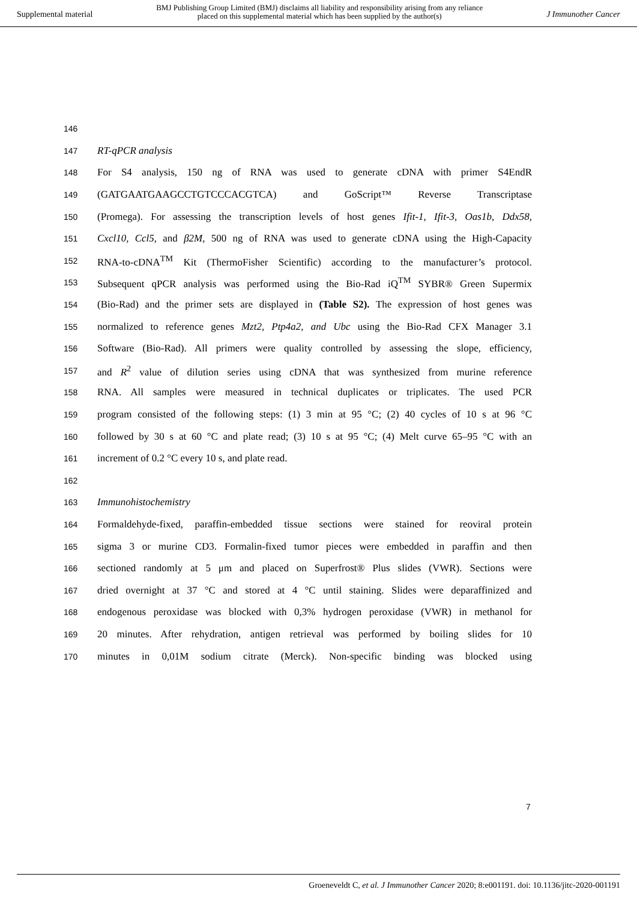Supplemental material
BMJ Publishing Group Limited (BMJ) disclaims all liability and responsibility arising from any reliance
placed on this supplemental material which has been supplied by the author(s)
J Immunother Cancer
146
147 RT-qPCR analysis
148 For S4 analysis, 150 ng of RNA was used to generate cDNA with primer S4EndR
149 (GATGAATGAAGCCTGTCCCACGTCA) and GoScript™ Reverse Transcriptase
150 (Promega). For assessing the transcription levels of host genes Ifit-1, Ifit-3, Oas1b, Ddx58,
151 Cxcl10, Ccl5, and β2M, 500 ng of RNA was used to generate cDNA using the High-Capacity
152 RNA-to-cDNA<sup>TM</sup> Kit (ThermoFisher Scientific) according to the manufacturer’s protocol.
153 Subsequent qPCR analysis was performed using the Bio-Rad iQ<sup>TM</sup> SYBR® Green Supermix
154 (Bio-Rad) and the primer sets are displayed in (Table S2). The expression of host genes was
155 normalized to reference genes Mzt2, Ptp4a2, and Ubc using the Bio-Rad CFX Manager 3.1
156 Software (Bio-Rad). All primers were quality controlled by assessing the slope, efficiency,
157 and R<sup>2</sup> value of dilution series using cDNA that was synthesized from murine reference
158 RNA. All samples were measured in technical duplicates or triplicates. The used PCR
159 program consisted of the following steps: (1) 3 min at 95 °C; (2) 40 cycles of 10 s at 96 °C
160 followed by 30 s at 60 °C and plate read; (3) 10 s at 95 °C; (4) Melt curve 65–95 °C with an
161 increment of 0.2 °C every 10 s, and plate read.
162
163 Immunohistochemistry
164 Formaldehyde-fixed, paraffin-embedded tissue sections were stained for reoviral protein
165 sigma 3 or murine CD3. Formalin-fixed tumor pieces were embedded in paraffin and then
166 sectioned randomly at 5 μm and placed on Superfrost® Plus slides (VWR). Sections were
167 dried overnight at 37 °C and stored at 4 °C until staining. Slides were deparaffinized and
168 endogenous peroxidase was blocked with 0,3% hydrogen peroxidase (VWR) in methanol for
169 20 minutes. After rehydration, antigen retrieval was performed by boiling slides for 10
170 minutes in 0,01M sodium citrate (Merck). Non-specific binding was blocked using
7
Groeneveldt C, et al. J Immunother Cancer 2020; 8:e001191. doi: 10.1136/jitc-2020-001191